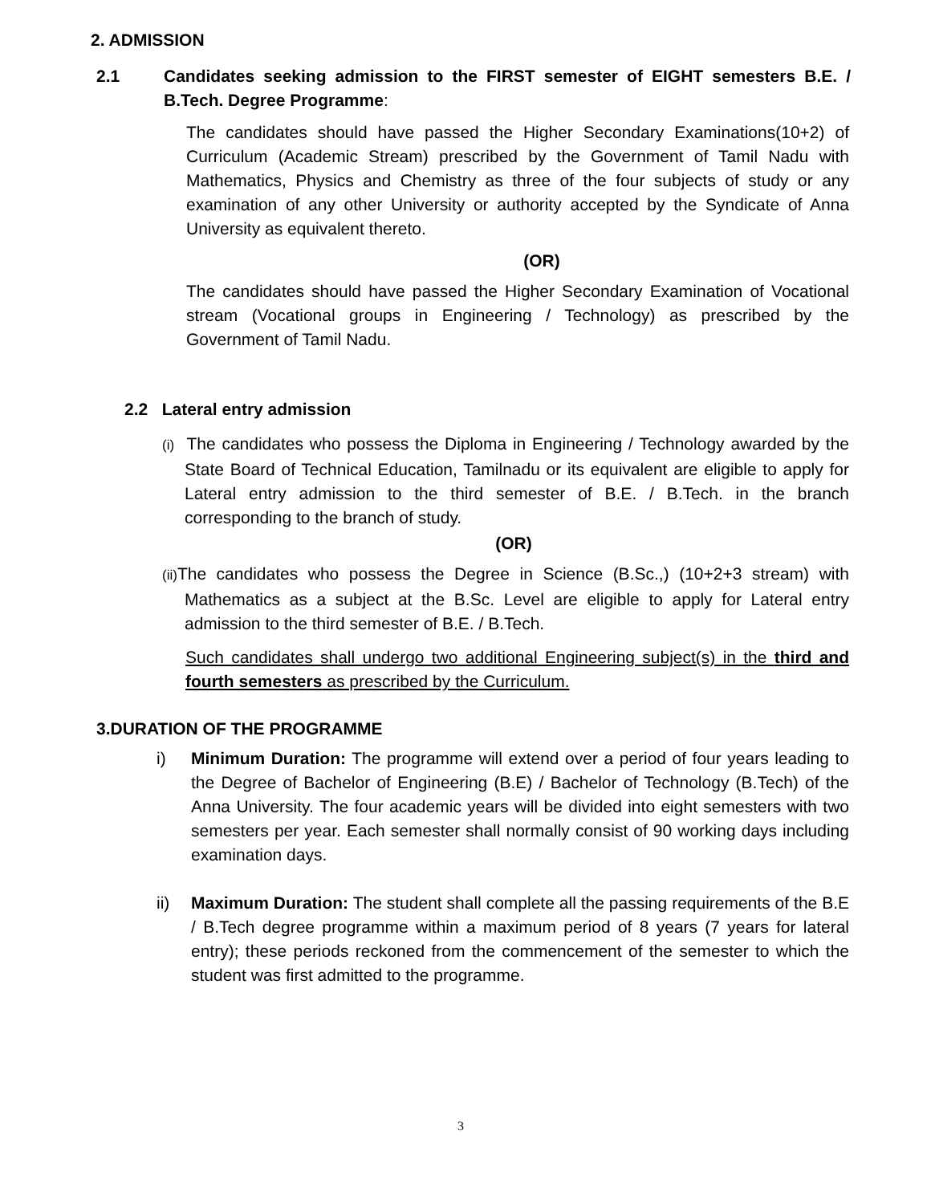2. ADMISSION
2.1 Candidates seeking admission to the FIRST semester of EIGHT semesters B.E. / B.Tech. Degree Programme:
The candidates should have passed the Higher Secondary Examinations(10+2) of Curriculum (Academic Stream) prescribed by the Government of Tamil Nadu with Mathematics, Physics and Chemistry as three of the four subjects of study or any examination of any other University or authority accepted by the Syndicate of Anna University as equivalent thereto.
(OR)
The candidates should have passed the Higher Secondary Examination of Vocational stream (Vocational groups in Engineering / Technology) as prescribed by the Government of Tamil Nadu.
2.2 Lateral entry admission
(i) The candidates who possess the Diploma in Engineering / Technology awarded by the State Board of Technical Education, Tamilnadu or its equivalent are eligible to apply for Lateral entry admission to the third semester of B.E. / B.Tech. in the branch corresponding to the branch of study.
(OR)
(ii) The candidates who possess the Degree in Science (B.Sc.,) (10+2+3 stream) with Mathematics as a subject at the B.Sc. Level are eligible to apply for Lateral entry admission to the third semester of B.E. / B.Tech.
Such candidates shall undergo two additional Engineering subject(s) in the third and fourth semesters as prescribed by the Curriculum.
3.DURATION OF THE PROGRAMME
i) Minimum Duration: The programme will extend over a period of four years leading to the Degree of Bachelor of Engineering (B.E) / Bachelor of Technology (B.Tech) of the Anna University. The four academic years will be divided into eight semesters with two semesters per year. Each semester shall normally consist of 90 working days including examination days.
ii) Maximum Duration: The student shall complete all the passing requirements of the B.E / B.Tech degree programme within a maximum period of 8 years (7 years for lateral entry); these periods reckoned from the commencement of the semester to which the student was first admitted to the programme.
3